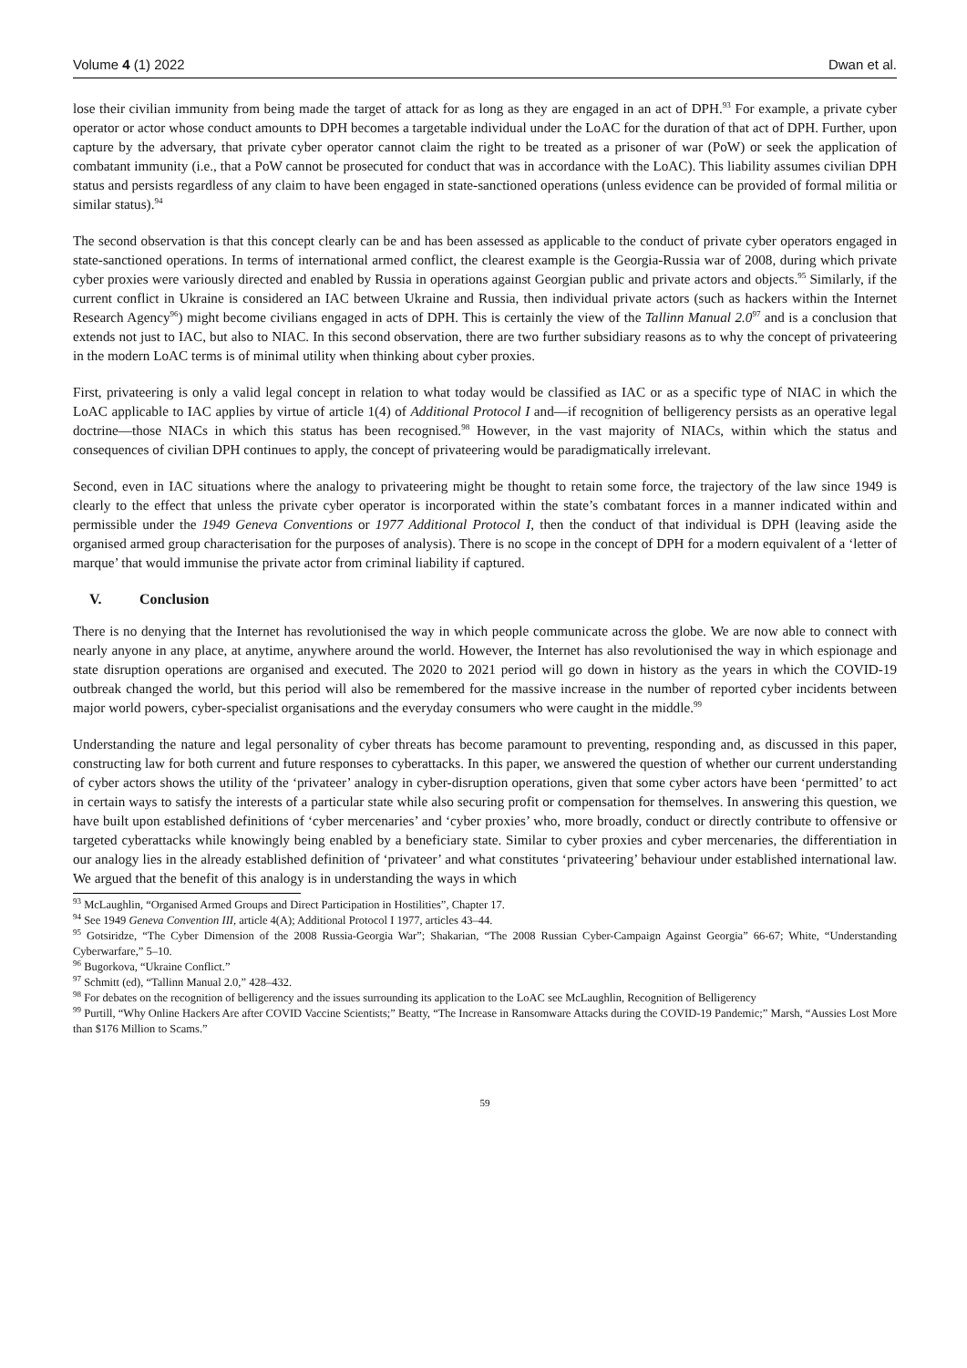Volume 4 (1) 2022 Dwan et al.
lose their civilian immunity from being made the target of attack for as long as they are engaged in an act of DPH.<sup>93</sup> For example, a private cyber operator or actor whose conduct amounts to DPH becomes a targetable individual under the LoAC for the duration of that act of DPH. Further, upon capture by the adversary, that private cyber operator cannot claim the right to be treated as a prisoner of war (PoW) or seek the application of combatant immunity (i.e., that a PoW cannot be prosecuted for conduct that was in accordance with the LoAC). This liability assumes civilian DPH status and persists regardless of any claim to have been engaged in state-sanctioned operations (unless evidence can be provided of formal militia or similar status).<sup>94</sup>
The second observation is that this concept clearly can be and has been assessed as applicable to the conduct of private cyber operators engaged in state-sanctioned operations. In terms of international armed conflict, the clearest example is the Georgia-Russia war of 2008, during which private cyber proxies were variously directed and enabled by Russia in operations against Georgian public and private actors and objects.<sup>95</sup> Similarly, if the current conflict in Ukraine is considered an IAC between Ukraine and Russia, then individual private actors (such as hackers within the Internet Research Agency<sup>96</sup>) might become civilians engaged in acts of DPH. This is certainly the view of the Tallinn Manual 2.0<sup>97</sup> and is a conclusion that extends not just to IAC, but also to NIAC. In this second observation, there are two further subsidiary reasons as to why the concept of privateering in the modern LoAC terms is of minimal utility when thinking about cyber proxies.
First, privateering is only a valid legal concept in relation to what today would be classified as IAC or as a specific type of NIAC in which the LoAC applicable to IAC applies by virtue of article 1(4) of Additional Protocol I and—if recognition of belligerency persists as an operative legal doctrine—those NIACs in which this status has been recognised.<sup>98</sup> However, in the vast majority of NIACs, within which the status and consequences of civilian DPH continues to apply, the concept of privateering would be paradigmatically irrelevant.
Second, even in IAC situations where the analogy to privateering might be thought to retain some force, the trajectory of the law since 1949 is clearly to the effect that unless the private cyber operator is incorporated within the state’s combatant forces in a manner indicated within and permissible under the 1949 Geneva Conventions or 1977 Additional Protocol I, then the conduct of that individual is DPH (leaving aside the organised armed group characterisation for the purposes of analysis). There is no scope in the concept of DPH for a modern equivalent of a ‘letter of marque’ that would immunise the private actor from criminal liability if captured.
V. Conclusion
There is no denying that the Internet has revolutionised the way in which people communicate across the globe. We are now able to connect with nearly anyone in any place, at anytime, anywhere around the world. However, the Internet has also revolutionised the way in which espionage and state disruption operations are organised and executed. The 2020 to 2021 period will go down in history as the years in which the COVID-19 outbreak changed the world, but this period will also be remembered for the massive increase in the number of reported cyber incidents between major world powers, cyber-specialist organisations and the everyday consumers who were caught in the middle.<sup>99</sup>
Understanding the nature and legal personality of cyber threats has become paramount to preventing, responding and, as discussed in this paper, constructing law for both current and future responses to cyberattacks. In this paper, we answered the question of whether our current understanding of cyber actors shows the utility of the ‘privateer’ analogy in cyber-disruption operations, given that some cyber actors have been ‘permitted’ to act in certain ways to satisfy the interests of a particular state while also securing profit or compensation for themselves. In answering this question, we have built upon established definitions of ‘cyber mercenaries’ and ‘cyber proxies’ who, more broadly, conduct or directly contribute to offensive or targeted cyberattacks while knowingly being enabled by a beneficiary state. Similar to cyber proxies and cyber mercenaries, the differentiation in our analogy lies in the already established definition of ‘privateer’ and what constitutes ‘privateering’ behaviour under established international law. We argued that the benefit of this analogy is in understanding the ways in which
<sup>93</sup> McLaughlin, “Organised Armed Groups and Direct Participation in Hostilities”, Chapter 17.
<sup>94</sup> See 1949 Geneva Convention III, article 4(A); Additional Protocol I 1977, articles 43–44.
<sup>95</sup> Gotsiridze, “The Cyber Dimension of the 2008 Russia-Georgia War”; Shakarian, “The 2008 Russian Cyber-Campaign Against Georgia” 66-67; White, “Understanding Cyberwarfare,” 5–10.
<sup>96</sup> Bugorkova, “Ukraine Conflict.”
<sup>97</sup> Schmitt (ed), “Tallinn Manual 2.0,” 428–432.
<sup>98</sup> For debates on the recognition of belligerency and the issues surrounding its application to the LoAC see McLaughlin, Recognition of Belligerency
<sup>99</sup> Purtill, “Why Online Hackers Are after COVID Vaccine Scientists;” Beatty, “The Increase in Ransomware Attacks during the COVID-19 Pandemic;” Marsh, “Aussies Lost More than $176 Million to Scams.”
59